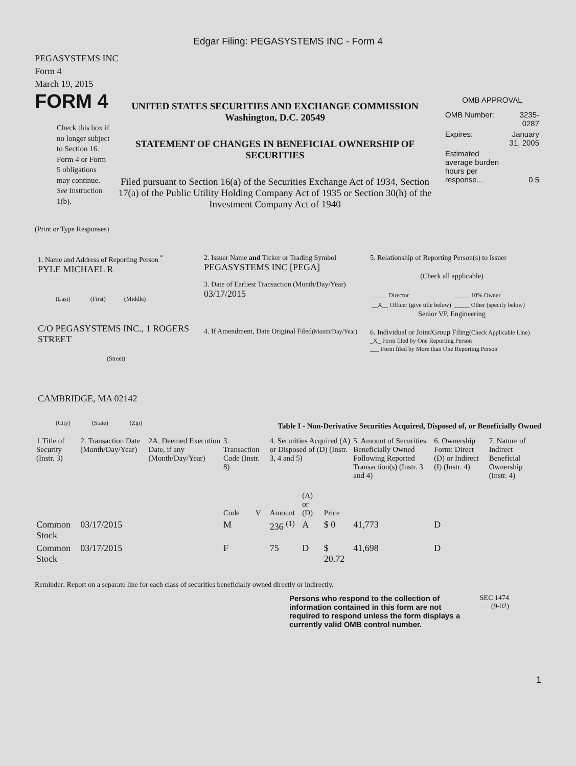Edgar Filing: PEGASYSTEMS INC - Form 4
PEGASYSTEMS INC
Form 4
March 19, 2015
FORM 4
Check this box if no longer subject to Section 16. Form 4 or Form 5 obligations may continue. See Instruction 1(b).
UNITED STATES SECURITIES AND EXCHANGE COMMISSION
Washington, D.C. 20549
STATEMENT OF CHANGES IN BENEFICIAL OWNERSHIP OF SECURITIES
Filed pursuant to Section 16(a) of the Securities Exchange Act of 1934, Section 17(a) of the Public Utility Holding Company Act of 1935 or Section 30(h) of the Investment Company Act of 1940
OMB APPROVAL
| OMB Number: | 3235-0287 |
| Expires: | January 31, 2005 |
| Estimated average burden hours per response... | 0.5 |
(Print or Type Responses)
1. Name and Address of Reporting Person <sup>*</sup>
PYLE MICHAEL R
(Last) (First) (Middle)
C/O PEGASYSTEMS INC., 1 ROGERS STREET
(Street)
CAMBRIDGE, MA 02142
(City) (State) (Zip)
2. Issuer Name and Ticker or Trading Symbol
PEGASYSTEMS INC [PEGA]
3. Date of Earliest Transaction (Month/Day/Year)
03/17/2015
4. If Amendment, Date Original Filed(Month/Day/Year)
5. Relationship of Reporting Person(s) to Issuer
(Check all applicable)
| _____ Director | _____ 10% Owner |
| __X__ Officer (give title below) | _____ Other (specify below) |
Senior VP, Engineering
6. Individual or Joint/Group Filing(Check Applicable Line)
_X_ Form filed by One Reporting Person
___ Form filed by More than One Reporting Person
Table I - Non-Derivative Securities Acquired, Disposed of, or Beneficially Owned
| 1.Title of Security (Instr. 3) | 2. Transaction Date (Month/Day/Year) | 2A. Deemed Execution Date, if any (Month/Day/Year) | 3. Transaction Code (Instr. 8) | | 4. Securities Acquired (A) or Disposed of (D) (Instr. 3, 4 and 5) | | | 5. Amount of Securities Beneficially Owned Following Reported Transaction(s) (Instr. 3 and 4) | 6. Ownership Form: Direct (D) or Indirect (I) (Instr. 4) | 7. Nature of Indirect Beneficial Ownership (Instr. 4) |
| --- | --- | --- | --- | --- | --- | --- | --- | --- | --- | --- |
| | | | Code | V | Amount | (A) or (D) | Price | | | |
| Common Stock | 03/17/2015 | | M | | 236 <sup>(1)</sup> | A | $ 0 | 41,773 | D | |
| Common Stock | 03/17/2015 | | F | | 75 | D | $ 20.72 | 41,698 | D | |
Reminder: Report on a separate line for each class of securities beneficially owned directly or indirectly.
Persons who respond to the collection of information contained in this form are not required to respond unless the form displays a currently valid OMB control number.
SEC 1474
(9-02)
1